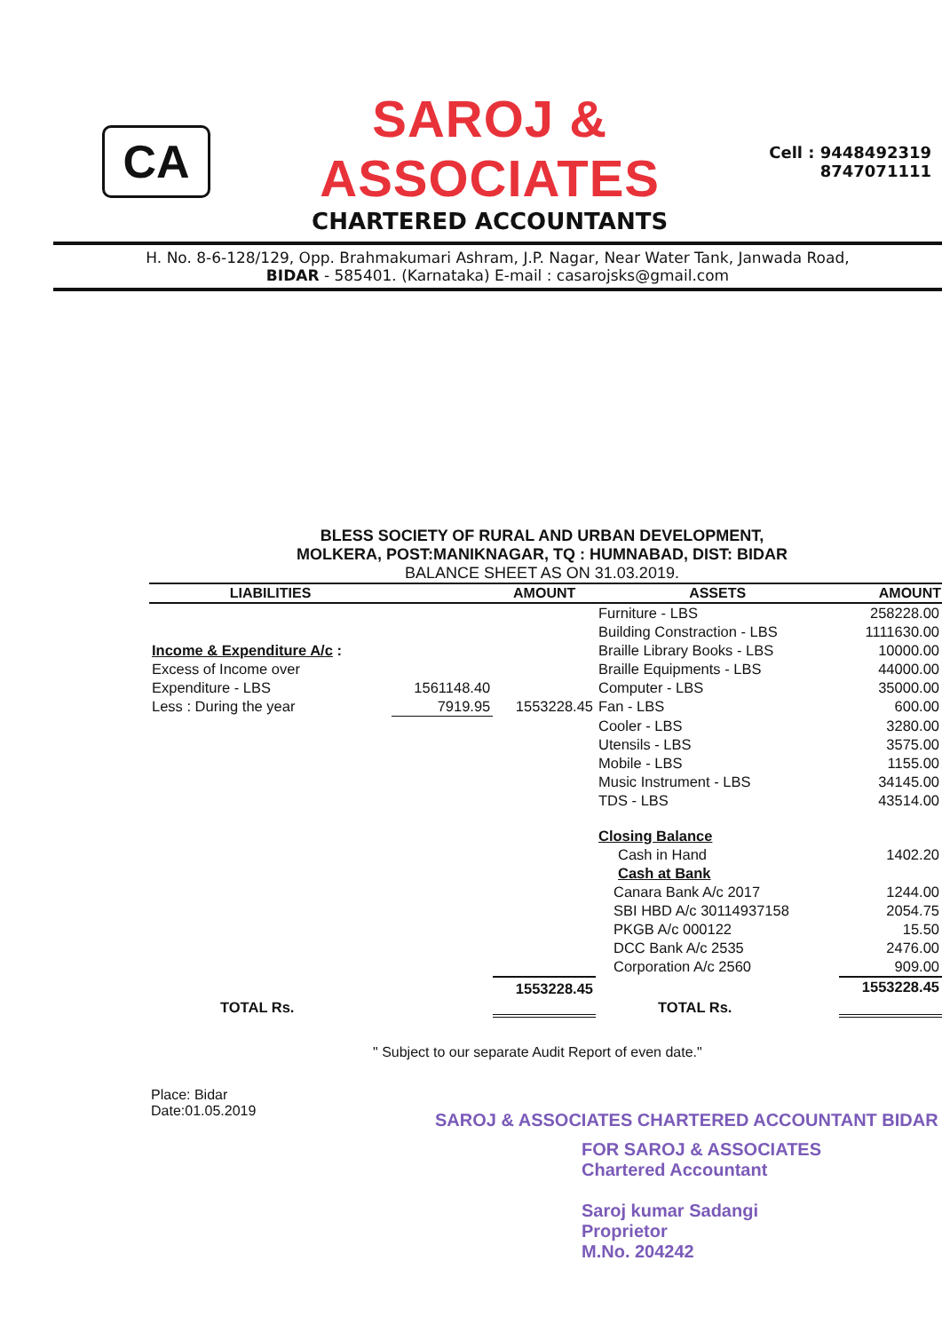CA
SAROJ & ASSOCIATES
CHARTERED ACCOUNTANTS
Cell : 9448492319
8747071111
H. No. 8-6-128/129, Opp. Brahmakumari Ashram, J.P. Nagar, Near Water Tank, Janwada Road,
BIDAR - 585401. (Karnataka) E-mail : casarojsks@gmail.com
BLESS SOCIETY OF RURAL AND URBAN DEVELOPMENT,
MOLKERA, POST:MANIKNAGAR, TQ : HUMNABAD, DIST: BIDAR
BALANCE SHEET AS ON 31.03.2019.
| LIABILITIES | | AMOUNT | ASSETS | AMOUNT |
| --- | --- | --- | --- | --- |
| | | | Furniture - LBS | 258228.00 |
| | | | Building Constraction - LBS | 1111630.00 |
| Income & Expenditure A/c : | | | Braille Library Books - LBS | 10000.00 |
| Excess of Income over | | | Braille Equipments - LBS | 44000.00 |
| Expenditure - LBS | 1561148.40 | | Computer - LBS | 35000.00 |
| Less : During the year | 7919.95 | 1553228.45 | Fan - LBS | 600.00 |
| | | | Cooler - LBS | 3280.00 |
| | | | Utensils - LBS | 3575.00 |
| | | | Mobile - LBS | 1155.00 |
| | | | Music Instrument - LBS | 34145.00 |
| | | | TDS - LBS | 43514.00 |
| | | | Closing Balance | |
| | | | Cash in Hand | 1402.20 |
| | | | Cash at Bank | |
| | | | Canara Bank A/c 2017 | 1244.00 |
| | | | SBI HBD A/c 30114937158 | 2054.75 |
| | | | PKGB A/c 000122 | 15.50 |
| | | | DCC Bank A/c 2535 | 2476.00 |
| | | | Corporation A/c 2560 | 909.00 |
| TOTAL Rs. | | 1553228.45 | TOTAL Rs. | 1553228.45 |
" Subject to our separate Audit Report of even date."
Place: Bidar
Date:01.05.2019
SAROJ & ASSOCIATES CHARTERED ACCOUNTANT BIDAR
FOR SAROJ & ASSOCIATES
Chartered Accountant
Saroj kumar Sadangi
Proprietor
M.No. 204242